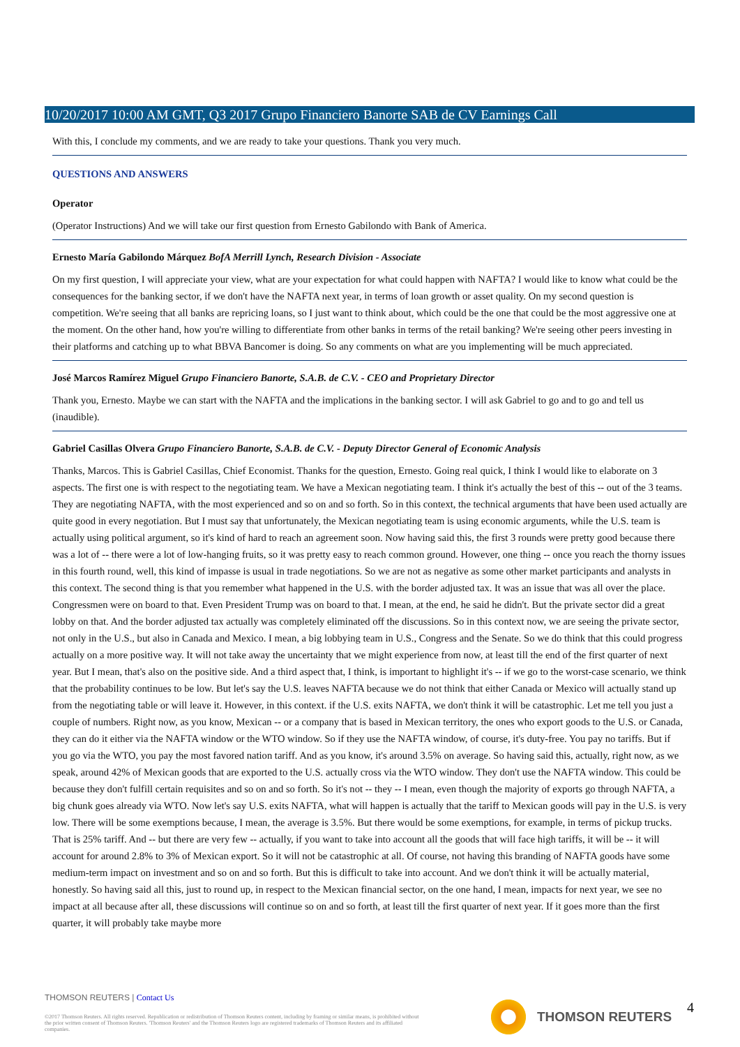10/20/2017 10:00 AM GMT, Q3 2017 Grupo Financiero Banorte SAB de CV Earnings Call
With this, I conclude my comments, and we are ready to take your questions. Thank you very much.
QUESTIONS AND ANSWERS
Operator
(Operator Instructions) And we will take our first question from Ernesto Gabilondo with Bank of America.
Ernesto María Gabilondo Márquez BofA Merrill Lynch, Research Division - Associate
On my first question, I will appreciate your view, what are your expectation for what could happen with NAFTA? I would like to know what could be the consequences for the banking sector, if we don't have the NAFTA next year, in terms of loan growth or asset quality. On my second question is competition. We're seeing that all banks are repricing loans, so I just want to think about, which could be the one that could be the most aggressive one at the moment. On the other hand, how you're willing to differentiate from other banks in terms of the retail banking? We're seeing other peers investing in their platforms and catching up to what BBVA Bancomer is doing. So any comments on what are you implementing will be much appreciated.
José Marcos Ramírez Miguel Grupo Financiero Banorte, S.A.B. de C.V. - CEO and Proprietary Director
Thank you, Ernesto. Maybe we can start with the NAFTA and the implications in the banking sector. I will ask Gabriel to go and to go and tell us (inaudible).
Gabriel Casillas Olvera Grupo Financiero Banorte, S.A.B. de C.V. - Deputy Director General of Economic Analysis
Thanks, Marcos. This is Gabriel Casillas, Chief Economist. Thanks for the question, Ernesto. Going real quick, I think I would like to elaborate on 3 aspects. The first one is with respect to the negotiating team. We have a Mexican negotiating team. I think it's actually the best of this -- out of the 3 teams. They are negotiating NAFTA, with the most experienced and so on and so forth. So in this context, the technical arguments that have been used actually are quite good in every negotiation. But I must say that unfortunately, the Mexican negotiating team is using economic arguments, while the U.S. team is actually using political argument, so it's kind of hard to reach an agreement soon. Now having said this, the first 3 rounds were pretty good because there was a lot of -- there were a lot of low-hanging fruits, so it was pretty easy to reach common ground. However, one thing -- once you reach the thorny issues in this fourth round, well, this kind of impasse is usual in trade negotiations. So we are not as negative as some other market participants and analysts in this context. The second thing is that you remember what happened in the U.S. with the border adjusted tax. It was an issue that was all over the place. Congressmen were on board to that. Even President Trump was on board to that. I mean, at the end, he said he didn't. But the private sector did a great lobby on that. And the border adjusted tax actually was completely eliminated off the discussions. So in this context now, we are seeing the private sector, not only in the U.S., but also in Canada and Mexico. I mean, a big lobbying team in U.S., Congress and the Senate. So we do think that this could progress actually on a more positive way. It will not take away the uncertainty that we might experience from now, at least till the end of the first quarter of next year. But I mean, that's also on the positive side. And a third aspect that, I think, is important to highlight it's -- if we go to the worst-case scenario, we think that the probability continues to be low. But let's say the U.S. leaves NAFTA because we do not think that either Canada or Mexico will actually stand up from the negotiating table or will leave it. However, in this context. if the U.S. exits NAFTA, we don't think it will be catastrophic. Let me tell you just a couple of numbers. Right now, as you know, Mexican -- or a company that is based in Mexican territory, the ones who export goods to the U.S. or Canada, they can do it either via the NAFTA window or the WTO window. So if they use the NAFTA window, of course, it's duty-free. You pay no tariffs. But if you go via the WTO, you pay the most favored nation tariff. And as you know, it's around 3.5% on average. So having said this, actually, right now, as we speak, around 42% of Mexican goods that are exported to the U.S. actually cross via the WTO window. They don't use the NAFTA window. This could be because they don't fulfill certain requisites and so on and so forth. So it's not -- they -- I mean, even though the majority of exports go through NAFTA, a big chunk goes already via WTO. Now let's say U.S. exits NAFTA, what will happen is actually that the tariff to Mexican goods will pay in the U.S. is very low. There will be some exemptions because, I mean, the average is 3.5%. But there would be some exemptions, for example, in terms of pickup trucks. That is 25% tariff. And -- but there are very few -- actually, if you want to take into account all the goods that will face high tariffs, it will be -- it will account for around 2.8% to 3% of Mexican export. So it will not be catastrophic at all. Of course, not having this branding of NAFTA goods have some medium-term impact on investment and so on and so forth. But this is difficult to take into account. And we don't think it will be actually material, honestly. So having said all this, just to round up, in respect to the Mexican financial sector, on the one hand, I mean, impacts for next year, we see no impact at all because after all, these discussions will continue so on and so forth, at least till the first quarter of next year. If it goes more than the first quarter, it will probably take maybe more
THOMSON REUTERS | Contact Us
©2017 Thomson Reuters. All rights reserved. Republication or redistribution of Thomson Reuters content, including by framing or similar means, is prohibited without the prior written consent of Thomson Reuters. 'Thomson Reuters' and the Thomson Reuters logo are registered trademarks of Thomson Reuters and its affiliated companies.
THOMSON REUTERS 4